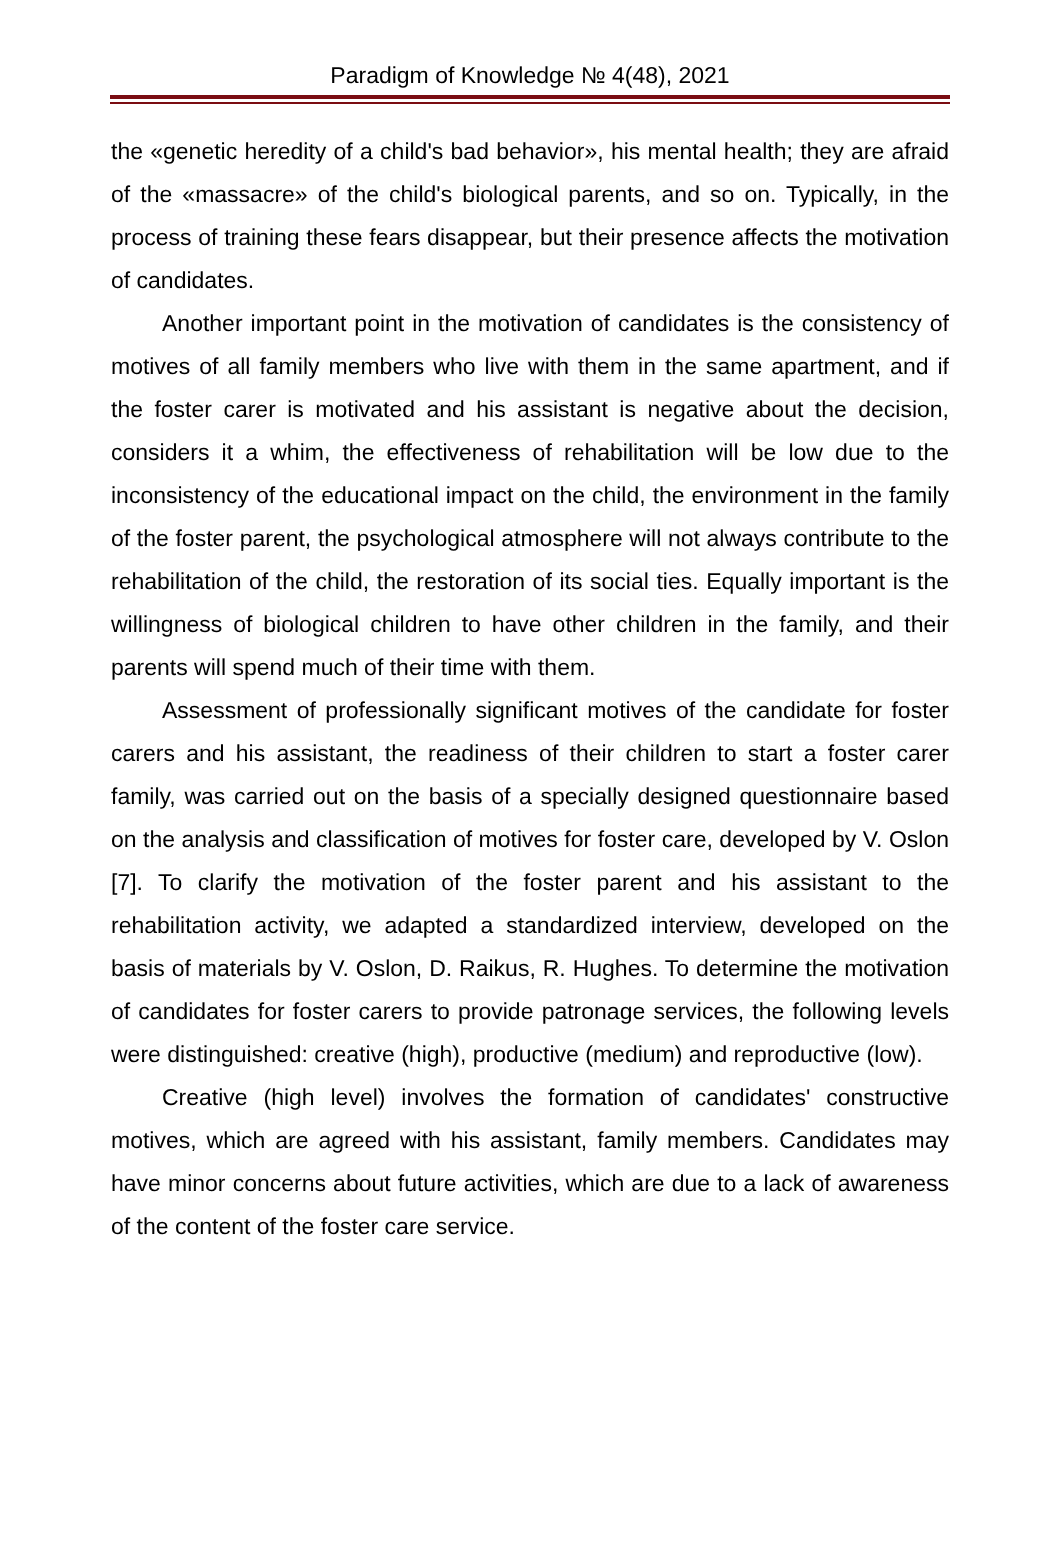Paradigm of Knowledge № 4(48), 2021
the «genetic heredity of a child's bad behavior», his mental health; they are afraid of the «massacre» of the child's biological parents, and so on. Typically, in the process of training these fears disappear, but their presence affects the motivation of candidates.
Another important point in the motivation of candidates is the consistency of motives of all family members who live with them in the same apartment, and if the foster carer is motivated and his assistant is negative about the decision, considers it a whim, the effectiveness of rehabilitation will be low due to the inconsistency of the educational impact on the child, the environment in the family of the foster parent, the psychological atmosphere will not always contribute to the rehabilitation of the child, the restoration of its social ties. Equally important is the willingness of biological children to have other children in the family, and their parents will spend much of their time with them.
Assessment of professionally significant motives of the candidate for foster carers and his assistant, the readiness of their children to start a foster carer family, was carried out on the basis of a specially designed questionnaire based on the analysis and classification of motives for foster care, developed by V. Oslon [7]. To clarify the motivation of the foster parent and his assistant to the rehabilitation activity, we adapted a standardized interview, developed on the basis of materials by V. Oslon, D. Raikus, R. Hughes. To determine the motivation of candidates for foster carers to provide patronage services, the following levels were distinguished: creative (high), productive (medium) and reproductive (low).
Creative (high level) involves the formation of candidates' constructive motives, which are agreed with his assistant, family members. Candidates may have minor concerns about future activities, which are due to a lack of awareness of the content of the foster care service.